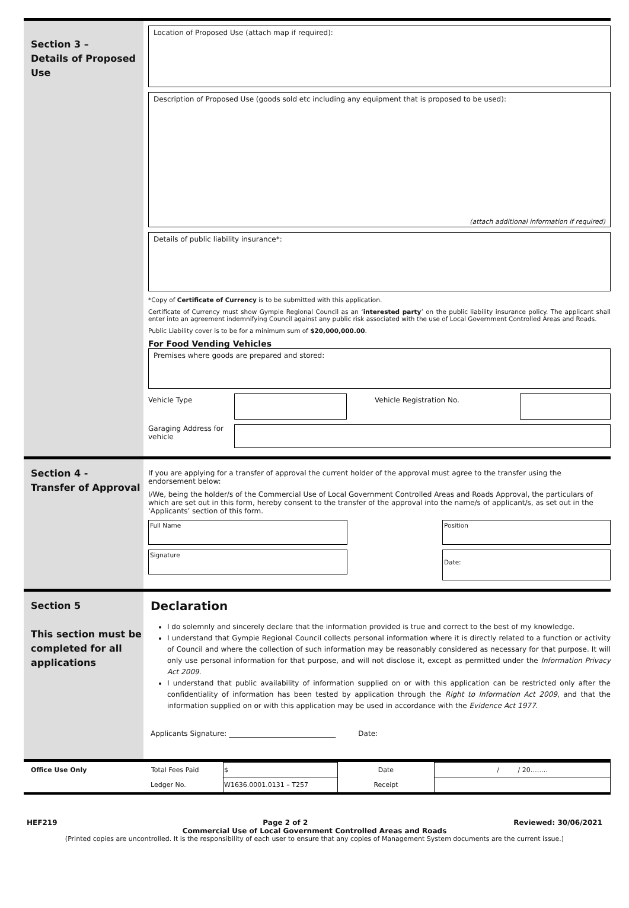Section 3 –
Details of Proposed Use
Location of Proposed Use (attach map if required):
Description of Proposed Use (goods sold etc including any equipment that is proposed to be used):
(attach additional information if required)
Details of public liability insurance*:
*Copy of Certificate of Currency is to be submitted with this application.
Certificate of Currency must show Gympie Regional Council as an ‘interested party’ on the public liability insurance policy. The applicant shall enter into an agreement indemnifying Council against any public risk associated with the use of Local Government Controlled Areas and Roads.
Public Liability cover is to be for a minimum sum of $20,000,000.00.
For Food Vending Vehicles
Premises where goods are prepared and stored:
Vehicle Type Vehicle Registration No.
Garaging Address for vehicle
Section 4 -
Transfer of Approval
If you are applying for a transfer of approval the current holder of the approval must agree to the transfer using the endorsement below:
I/We, being the holder/s of the Commercial Use of Local Government Controlled Areas and Roads Approval, the particulars of which are set out in this form, hereby consent to the transfer of the approval into the name/s of applicant/s, as set out in the ‘Applicants’ section of this form.
Full Name Position
Signature
Date:
Section 5
This section must be completed for all applications
Declaration
I do solemnly and sincerely declare that the information provided is true and correct to the best of my knowledge.
I understand that Gympie Regional Council collects personal information where it is directly related to a function or activity of Council and where the collection of such information may be reasonably considered as necessary for that purpose. It will only use personal information for that purpose, and will not disclose it, except as permitted under the Information Privacy Act 2009.
I understand that public availability of information supplied on or with this application can be restricted only after the confidentiality of information has been tested by application through the Right to Information Act 2009, and that the information supplied on or with this application may be used in accordance with the Evidence Act 1977.
Applicants Signature: ______________________________ Date:
| Office Use Only | Total Fees Paid | $ | Date | / / 20…….. |
| | Ledger No. | W1636.0001.0131 – T257 | Receipt | |
HEF219 Page 2 of 2 Reviewed: 30/06/2021
Commercial Use of Local Government Controlled Areas and Roads
(Printed copies are uncontrolled. It is the responsibility of each user to ensure that any copies of Management System documents are the current issue.)